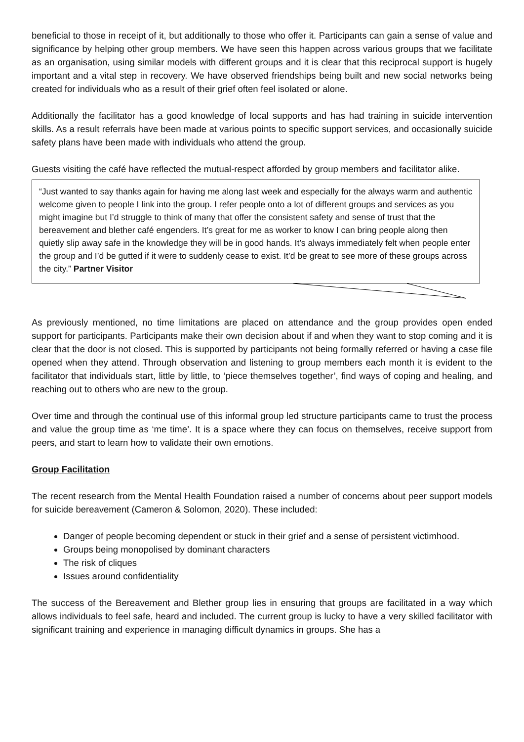beneficial to those in receipt of it, but additionally to those who offer it. Participants can gain a sense of value and significance by helping other group members. We have seen this happen across various groups that we facilitate as an organisation, using similar models with different groups and it is clear that this reciprocal support is hugely important and a vital step in recovery. We have observed friendships being built and new social networks being created for individuals who as a result of their grief often feel isolated or alone.
Additionally the facilitator has a good knowledge of local supports and has had training in suicide intervention skills. As a result referrals have been made at various points to specific support services, and occasionally suicide safety plans have been made with individuals who attend the group.
Guests visiting the café have reflected the mutual-respect afforded by group members and facilitator alike.
“Just wanted to say thanks again for having me along last week and especially for the always warm and authentic welcome given to people I link into the group. I refer people onto a lot of different groups and services as you might imagine but I’d struggle to think of many that offer the consistent safety and sense of trust that the bereavement and blether café engenders. It’s great for me as worker to know I can bring people along then quietly slip away safe in the knowledge they will be in good hands. It’s always immediately felt when people enter the group and I’d be gutted if it were to suddenly cease to exist. It’d be great to see more of these groups across the city.” Partner Visitor
As previously mentioned, no time limitations are placed on attendance and the group provides open ended support for participants. Participants make their own decision about if and when they want to stop coming and it is clear that the door is not closed. This is supported by participants not being formally referred or having a case file opened when they attend. Through observation and listening to group members each month it is evident to the facilitator that individuals start, little by little, to ‘piece themselves together’, find ways of coping and healing, and reaching out to others who are new to the group.
Over time and through the continual use of this informal group led structure participants came to trust the process and value the group time as ‘me time’. It is a space where they can focus on themselves, receive support from peers, and start to learn how to validate their own emotions.
Group Facilitation
The recent research from the Mental Health Foundation raised a number of concerns about peer support models for suicide bereavement (Cameron & Solomon, 2020). These included:
Danger of people becoming dependent or stuck in their grief and a sense of persistent victimhood.
Groups being monopolised by dominant characters
The risk of cliques
Issues around confidentiality
The success of the Bereavement and Blether group lies in ensuring that groups are facilitated in a way which allows individuals to feel safe, heard and included. The current group is lucky to have a very skilled facilitator with significant training and experience in managing difficult dynamics in groups. She has a